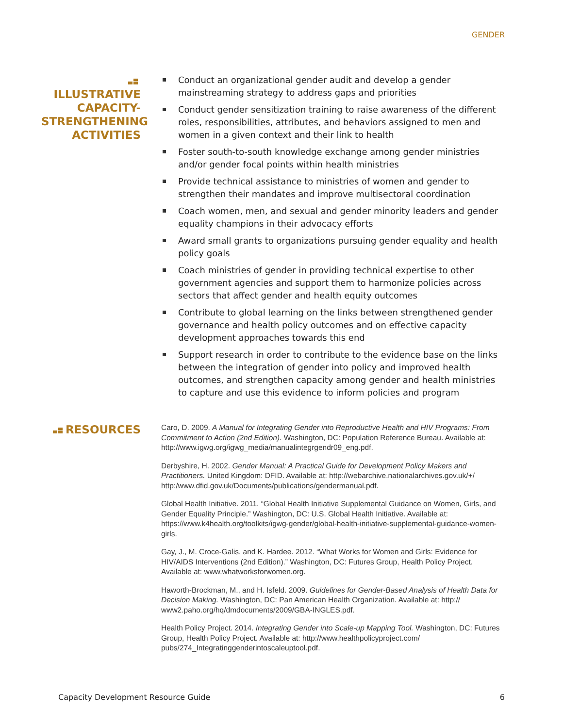GENDER
ILLUSTRATIVE CAPACITY-STRENGTHENING ACTIVITIES
Conduct an organizational gender audit and develop a gender mainstreaming strategy to address gaps and priorities
Conduct gender sensitization training to raise awareness of the different roles, responsibilities, attributes, and behaviors assigned to men and women in a given context and their link to health
Foster south-to-south knowledge exchange among gender ministries and/or gender focal points within health ministries
Provide technical assistance to ministries of women and gender to strengthen their mandates and improve multisectoral coordination
Coach women, men, and sexual and gender minority leaders and gender equality champions in their advocacy efforts
Award small grants to organizations pursuing gender equality and health policy goals
Coach ministries of gender in providing technical expertise to other government agencies and support them to harmonize policies across sectors that affect gender and health equity outcomes
Contribute to global learning on the links between strengthened gender governance and health policy outcomes and on effective capacity development approaches towards this end
Support research in order to contribute to the evidence base on the links between the integration of gender into policy and improved health outcomes, and strengthen capacity among gender and health ministries to capture and use this evidence to inform policies and program
RESOURCES
Caro, D. 2009. A Manual for Integrating Gender into Reproductive Health and HIV Programs: From Commitment to Action (2nd Edition). Washington, DC: Population Reference Bureau. Available at: http://www.igwg.org/igwg_media/manualintegrgendr09_eng.pdf.
Derbyshire, H. 2002. Gender Manual: A Practical Guide for Development Policy Makers and Practitioners. United Kingdom: DFID. Available at: http://webarchive.nationalarchives.gov.uk/+/ http:/www.dfid.gov.uk/Documents/publications/gendermanual.pdf.
Global Health Initiative. 2011. “Global Health Initiative Supplemental Guidance on Women, Girls, and Gender Equality Principle.” Washington, DC: U.S. Global Health Initiative. Available at: https://www.k4health.org/toolkits/igwg-gender/global-health-initiative-supplemental-guidance-women-girls.
Gay, J., M. Croce-Galis, and K. Hardee. 2012. “What Works for Women and Girls: Evidence for HIV/AIDS Interventions (2nd Edition).” Washington, DC: Futures Group, Health Policy Project. Available at: www.whatworksforwomen.org.
Haworth-Brockman, M., and H. Isfeld. 2009. Guidelines for Gender-Based Analysis of Health Data for Decision Making. Washington, DC: Pan American Health Organization. Available at: http:// www2.paho.org/hq/dmdocuments/2009/GBA-INGLES.pdf.
Health Policy Project. 2014. Integrating Gender into Scale-up Mapping Tool. Washington, DC: Futures Group, Health Policy Project. Available at: http://www.healthpolicyproject.com/ pubs/274_Integratinggenderintoscaleuptool.pdf.
Capacity Development Resource Guide 6